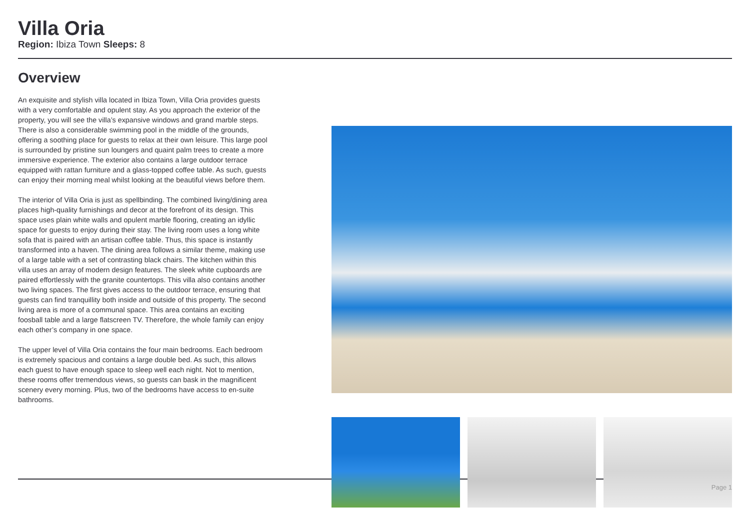Villa Oria
Region: Ibiza Town Sleeps: 8
Overview
An exquisite and stylish villa located in Ibiza Town, Villa Oria provides guests with a very comfortable and opulent stay. As you approach the exterior of the property, you will see the villa’s expansive windows and grand marble steps. There is also a considerable swimming pool in the middle of the grounds, offering a soothing place for guests to relax at their own leisure. This large pool is surrounded by pristine sun loungers and quaint palm trees to create a more immersive experience. The exterior also contains a large outdoor terrace equipped with rattan furniture and a glass-topped coffee table. As such, guests can enjoy their morning meal whilst looking at the beautiful views before them.
The interior of Villa Oria is just as spellbinding. The combined living/dining area places high-quality furnishings and decor at the forefront of its design. This space uses plain white walls and opulent marble flooring, creating an idyllic space for guests to enjoy during their stay. The living room uses a long white sofa that is paired with an artisan coffee table. Thus, this space is instantly transformed into a haven. The dining area follows a similar theme, making use of a large table with a set of contrasting black chairs. The kitchen within this villa uses an array of modern design features. The sleek white cupboards are paired effortlessly with the granite countertops. This villa also contains another two living spaces. The first gives access to the outdoor terrace, ensuring that guests can find tranquillity both inside and outside of this property. The second living area is more of a communal space. This area contains an exciting foosball table and a large flatscreen TV. Therefore, the whole family can enjoy each other’s company in one space.
The upper level of Villa Oria contains the four main bedrooms. Each bedroom is extremely spacious and contains a large double bed. As such, this allows each guest to have enough space to sleep well each night. Not to mention, these rooms offer tremendous views, so guests can bask in the magnificent scenery every morning. Plus, two of the bedrooms have access to en-suite bathrooms.
Page 1